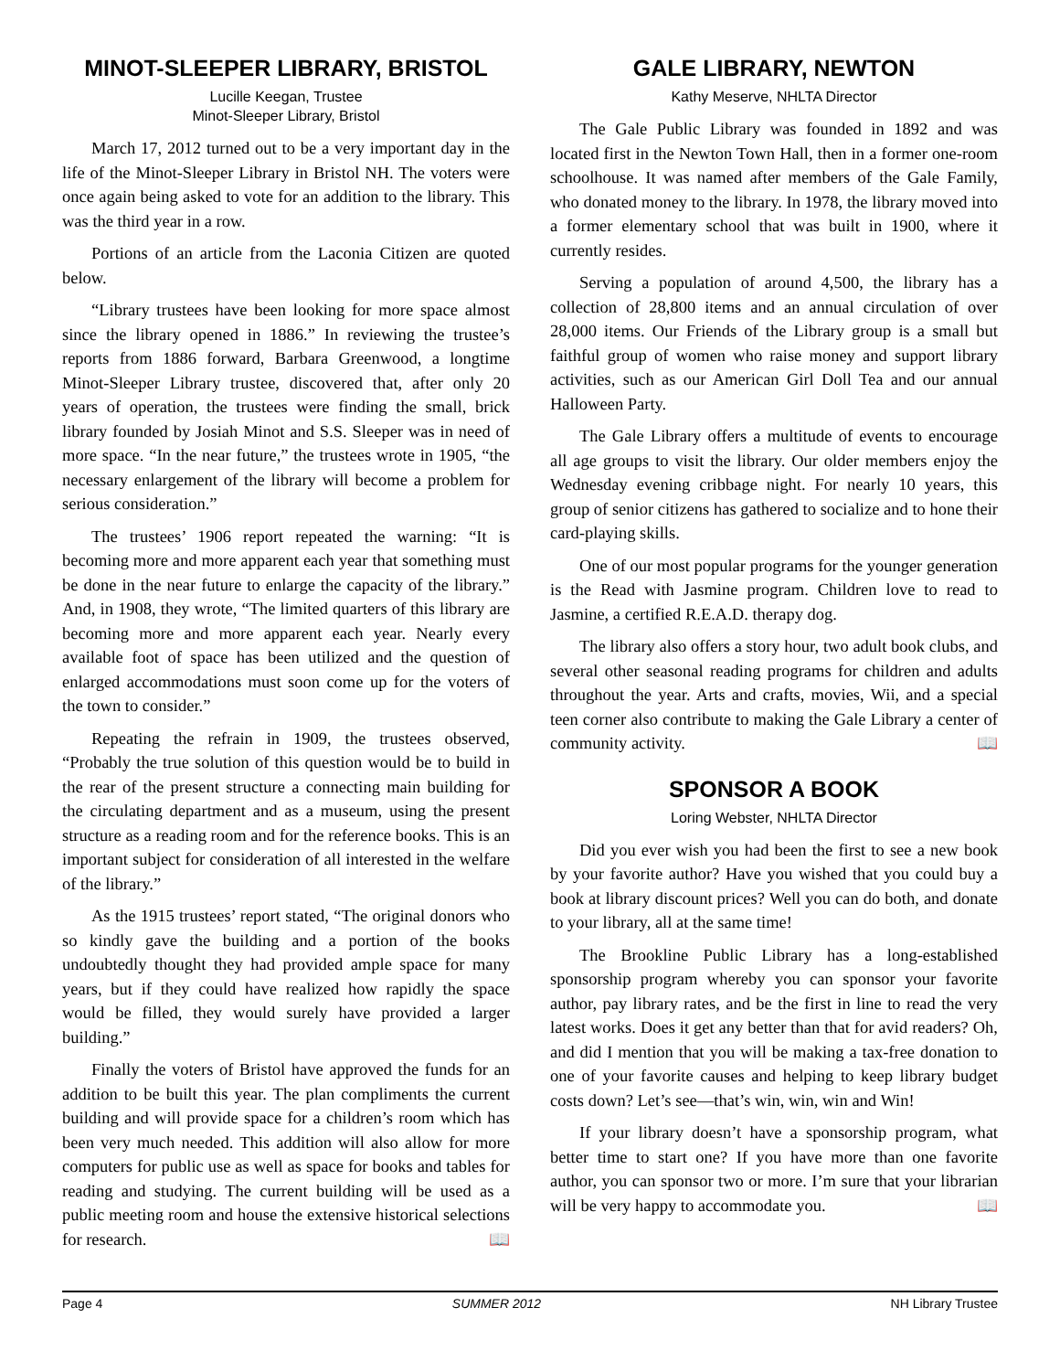MINOT-SLEEPER LIBRARY, BRISTOL
Lucille Keegan, Trustee
Minot-Sleeper Library, Bristol
March 17, 2012 turned out to be a very important day in the life of the Minot-Sleeper Library in Bristol NH. The voters were once again being asked to vote for an addition to the library. This was the third year in a row.
Portions of an article from the Laconia Citizen are quoted below.
“Library trustees have been looking for more space almost since the library opened in 1886.” In reviewing the trustee’s reports from 1886 forward, Barbara Greenwood, a longtime Minot-Sleeper Library trustee, discovered that, after only 20 years of operation, the trustees were finding the small, brick library founded by Josiah Minot and S.S. Sleeper was in need of more space. “In the near future,” the trustees wrote in 1905, “the necessary enlargement of the library will become a problem for serious consideration.”
The trustees’ 1906 report repeated the warning: “It is becoming more and more apparent each year that something must be done in the near future to enlarge the capacity of the library.” And, in 1908, they wrote, “The limited quarters of this library are becoming more and more apparent each year. Nearly every available foot of space has been utilized and the question of enlarged accommodations must soon come up for the voters of the town to consider.”
Repeating the refrain in 1909, the trustees observed, “Probably the true solution of this question would be to build in the rear of the present structure a connecting main building for the circulating department and as a museum, using the present structure as a reading room and for the reference books. This is an important subject for consideration of all interested in the welfare of the library.”
As the 1915 trustees’ report stated, “The original donors who so kindly gave the building and a portion of the books undoubtedly thought they had provided ample space for many years, but if they could have realized how rapidly the space would be filled, they would surely have provided a larger building.”
Finally the voters of Bristol have approved the funds for an addition to be built this year. The plan compliments the current building and will provide space for a children’s room which has been very much needed. This addition will also allow for more computers for public use as well as space for books and tables for reading and studying. The current building will be used as a public meeting room and house the extensive historical selections for research. 📖
GALE LIBRARY, NEWTON
Kathy Meserve, NHLTA Director
The Gale Public Library was founded in 1892 and was located first in the Newton Town Hall, then in a former one-room schoolhouse. It was named after members of the Gale Family, who donated money to the library. In 1978, the library moved into a former elementary school that was built in 1900, where it currently resides.
Serving a population of around 4,500, the library has a collection of 28,800 items and an annual circulation of over 28,000 items. Our Friends of the Library group is a small but faithful group of women who raise money and support library activities, such as our American Girl Doll Tea and our annual Halloween Party.
The Gale Library offers a multitude of events to encourage all age groups to visit the library. Our older members enjoy the Wednesday evening cribbage night. For nearly 10 years, this group of senior citizens has gathered to socialize and to hone their card-playing skills.
One of our most popular programs for the younger generation is the Read with Jasmine program. Children love to read to Jasmine, a certified R.E.A.D. therapy dog.
The library also offers a story hour, two adult book clubs, and several other seasonal reading programs for children and adults throughout the year. Arts and crafts, movies, Wii, and a special teen corner also contribute to making the Gale Library a center of community activity. 📖
SPONSOR A BOOK
Loring Webster, NHLTA Director
Did you ever wish you had been the first to see a new book by your favorite author? Have you wished that you could buy a book at library discount prices? Well you can do both, and donate to your library, all at the same time!
The Brookline Public Library has a long-established sponsorship program whereby you can sponsor your favorite author, pay library rates, and be the first in line to read the very latest works. Does it get any better than that for avid readers? Oh, and did I mention that you will be making a tax-free donation to one of your favorite causes and helping to keep library budget costs down? Let’s see—that’s win, win, win and Win!
If your library doesn’t have a sponsorship program, what better time to start one? If you have more than one favorite author, you can sponsor two or more. I’m sure that your librarian will be very happy to accommodate you. 📖
Page 4 SUMMER 2012 NH Library Trustee